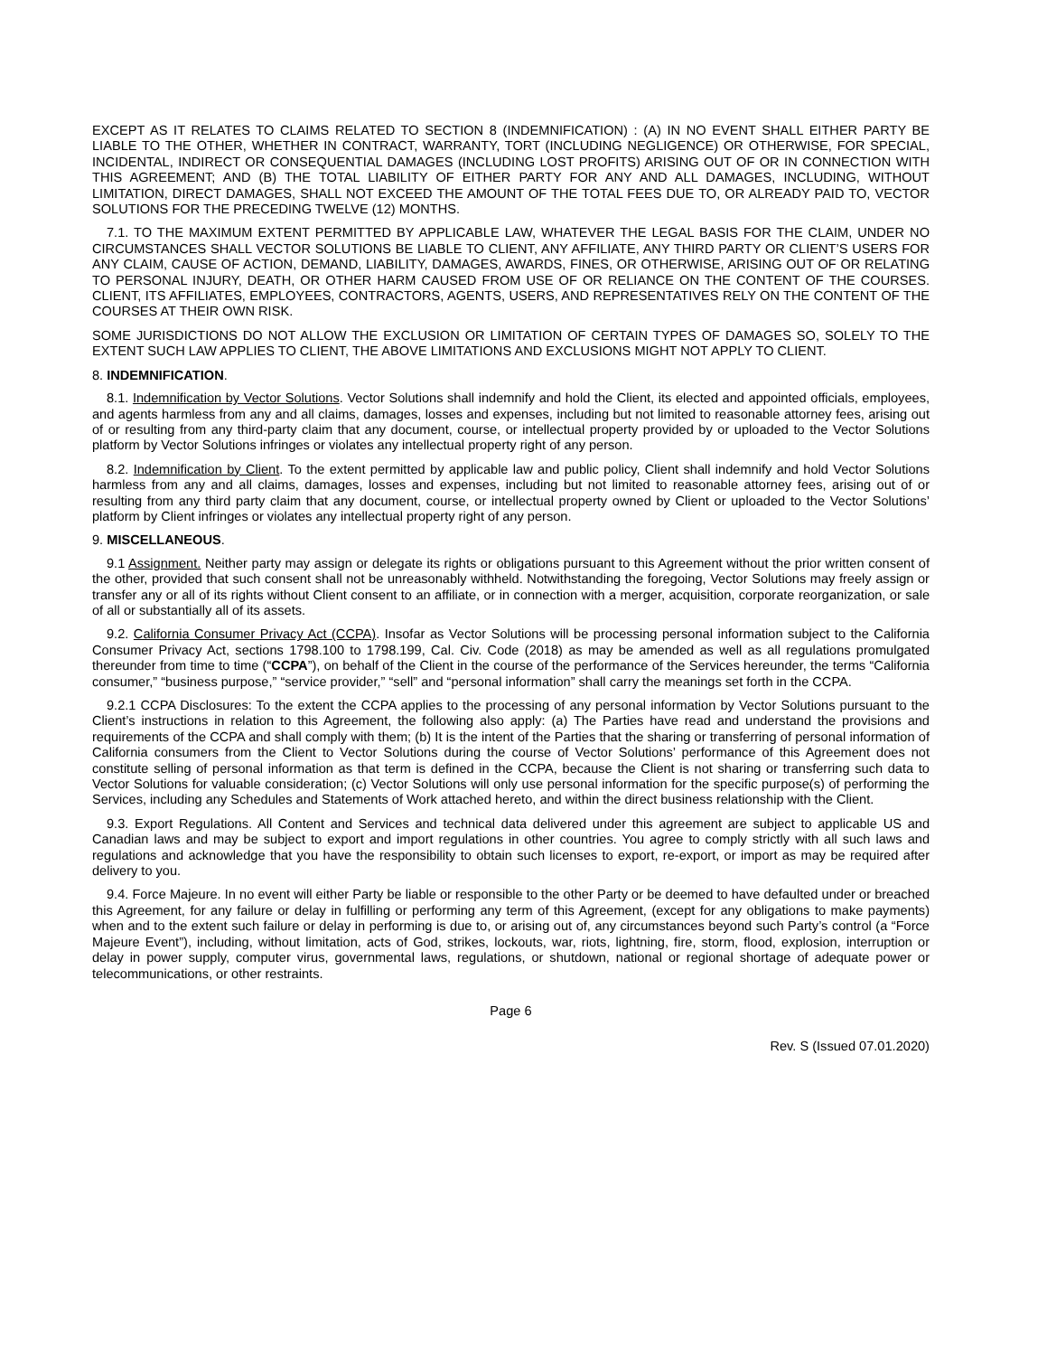EXCEPT AS IT RELATES TO CLAIMS RELATED TO SECTION 8 (INDEMNIFICATION) : (A) IN NO EVENT SHALL EITHER PARTY BE LIABLE TO THE OTHER, WHETHER IN CONTRACT, WARRANTY, TORT (INCLUDING NEGLIGENCE) OR OTHERWISE, FOR SPECIAL, INCIDENTAL, INDIRECT OR CONSEQUENTIAL DAMAGES (INCLUDING LOST PROFITS) ARISING OUT OF OR IN CONNECTION WITH THIS AGREEMENT; AND (B) THE TOTAL LIABILITY OF EITHER PARTY FOR ANY AND ALL DAMAGES, INCLUDING, WITHOUT LIMITATION, DIRECT DAMAGES, SHALL NOT EXCEED THE AMOUNT OF THE TOTAL FEES DUE TO, OR ALREADY PAID TO, VECTOR SOLUTIONS FOR THE PRECEDING TWELVE (12) MONTHS.
7.1. TO THE MAXIMUM EXTENT PERMITTED BY APPLICABLE LAW, WHATEVER THE LEGAL BASIS FOR THE CLAIM, UNDER NO CIRCUMSTANCES SHALL VECTOR SOLUTIONS BE LIABLE TO CLIENT, ANY AFFILIATE, ANY THIRD PARTY OR CLIENT’S USERS FOR ANY CLAIM, CAUSE OF ACTION, DEMAND, LIABILITY, DAMAGES, AWARDS, FINES, OR OTHERWISE, ARISING OUT OF OR RELATING TO PERSONAL INJURY, DEATH, OR OTHER HARM CAUSED FROM USE OF OR RELIANCE ON THE CONTENT OF THE COURSES. CLIENT, ITS AFFILIATES, EMPLOYEES, CONTRACTORS, AGENTS, USERS, AND REPRESENTATIVES RELY ON THE CONTENT OF THE COURSES AT THEIR OWN RISK.
SOME JURISDICTIONS DO NOT ALLOW THE EXCLUSION OR LIMITATION OF CERTAIN TYPES OF DAMAGES SO, SOLELY TO THE EXTENT SUCH LAW APPLIES TO CLIENT, THE ABOVE LIMITATIONS AND EXCLUSIONS MIGHT NOT APPLY TO CLIENT.
8. INDEMNIFICATION.
8.1. Indemnification by Vector Solutions. Vector Solutions shall indemnify and hold the Client, its elected and appointed officials, employees, and agents harmless from any and all claims, damages, losses and expenses, including but not limited to reasonable attorney fees, arising out of or resulting from any third-party claim that any document, course, or intellectual property provided by or uploaded to the Vector Solutions platform by Vector Solutions infringes or violates any intellectual property right of any person.
8.2. Indemnification by Client. To the extent permitted by applicable law and public policy, Client shall indemnify and hold Vector Solutions harmless from any and all claims, damages, losses and expenses, including but not limited to reasonable attorney fees, arising out of or resulting from any third party claim that any document, course, or intellectual property owned by Client or uploaded to the Vector Solutions’ platform by Client infringes or violates any intellectual property right of any person.
9. MISCELLANEOUS.
9.1 Assignment. Neither party may assign or delegate its rights or obligations pursuant to this Agreement without the prior written consent of the other, provided that such consent shall not be unreasonably withheld. Notwithstanding the foregoing, Vector Solutions may freely assign or transfer any or all of its rights without Client consent to an affiliate, or in connection with a merger, acquisition, corporate reorganization, or sale of all or substantially all of its assets.
9.2. California Consumer Privacy Act (CCPA). Insofar as Vector Solutions will be processing personal information subject to the California Consumer Privacy Act, sections 1798.100 to 1798.199, Cal. Civ. Code (2018) as may be amended as well as all regulations promulgated thereunder from time to time (“CCPA”), on behalf of the Client in the course of the performance of the Services hereunder, the terms “California consumer,” “business purpose,” “service provider,” “sell” and “personal information” shall carry the meanings set forth in the CCPA.
9.2.1 CCPA Disclosures: To the extent the CCPA applies to the processing of any personal information by Vector Solutions pursuant to the Client’s instructions in relation to this Agreement, the following also apply: (a) The Parties have read and understand the provisions and requirements of the CCPA and shall comply with them; (b) It is the intent of the Parties that the sharing or transferring of personal information of California consumers from the Client to Vector Solutions during the course of Vector Solutions’ performance of this Agreement does not constitute selling of personal information as that term is defined in the CCPA, because the Client is not sharing or transferring such data to Vector Solutions for valuable consideration; (c) Vector Solutions will only use personal information for the specific purpose(s) of performing the Services, including any Schedules and Statements of Work attached hereto, and within the direct business relationship with the Client.
9.3. Export Regulations. All Content and Services and technical data delivered under this agreement are subject to applicable US and Canadian laws and may be subject to export and import regulations in other countries. You agree to comply strictly with all such laws and regulations and acknowledge that you have the responsibility to obtain such licenses to export, re-export, or import as may be required after delivery to you.
9.4. Force Majeure. In no event will either Party be liable or responsible to the other Party or be deemed to have defaulted under or breached this Agreement, for any failure or delay in fulfilling or performing any term of this Agreement, (except for any obligations to make payments) when and to the extent such failure or delay in performing is due to, or arising out of, any circumstances beyond such Party’s control (a “Force Majeure Event”), including, without limitation, acts of God, strikes, lockouts, war, riots, lightning, fire, storm, flood, explosion, interruption or delay in power supply, computer virus, governmental laws, regulations, or shutdown, national or regional shortage of adequate power or telecommunications, or other restraints.
Page 6
Rev. S (Issued 07.01.2020)